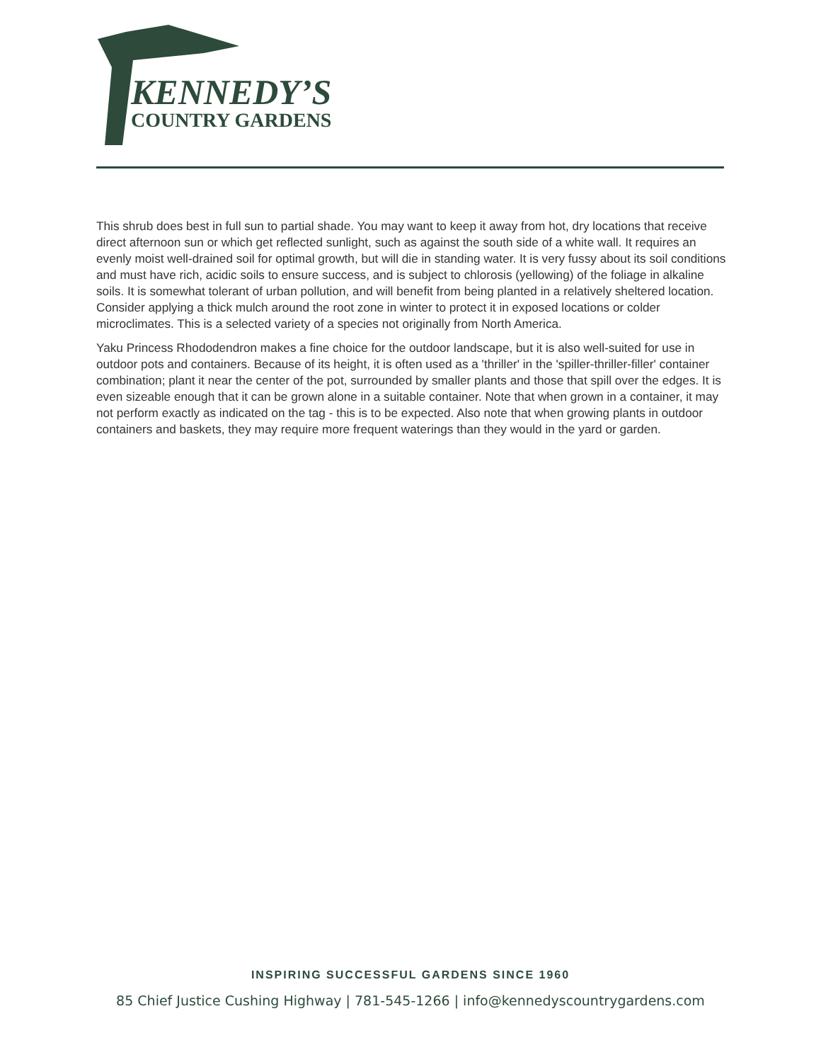KENNEDY’S
COUNTRY GARDENS
This shrub does best in full sun to partial shade. You may want to keep it away from hot, dry locations that receive direct afternoon sun or which get reflected sunlight, such as against the south side of a white wall. It requires an evenly moist well-drained soil for optimal growth, but will die in standing water. It is very fussy about its soil conditions and must have rich, acidic soils to ensure success, and is subject to chlorosis (yellowing) of the foliage in alkaline soils. It is somewhat tolerant of urban pollution, and will benefit from being planted in a relatively sheltered location. Consider applying a thick mulch around the root zone in winter to protect it in exposed locations or colder microclimates. This is a selected variety of a species not originally from North America.
Yaku Princess Rhododendron makes a fine choice for the outdoor landscape, but it is also well-suited for use in outdoor pots and containers. Because of its height, it is often used as a 'thriller' in the 'spiller-thriller-filler' container combination; plant it near the center of the pot, surrounded by smaller plants and those that spill over the edges. It is even sizeable enough that it can be grown alone in a suitable container. Note that when grown in a container, it may not perform exactly as indicated on the tag - this is to be expected. Also note that when growing plants in outdoor containers and baskets, they may require more frequent waterings than they would in the yard or garden.
INSPIRING SUCCESSFUL GARDENS SINCE 1960
85 Chief Justice Cushing Highway | 781-545-1266 | info@kennedyscountrygardens.com